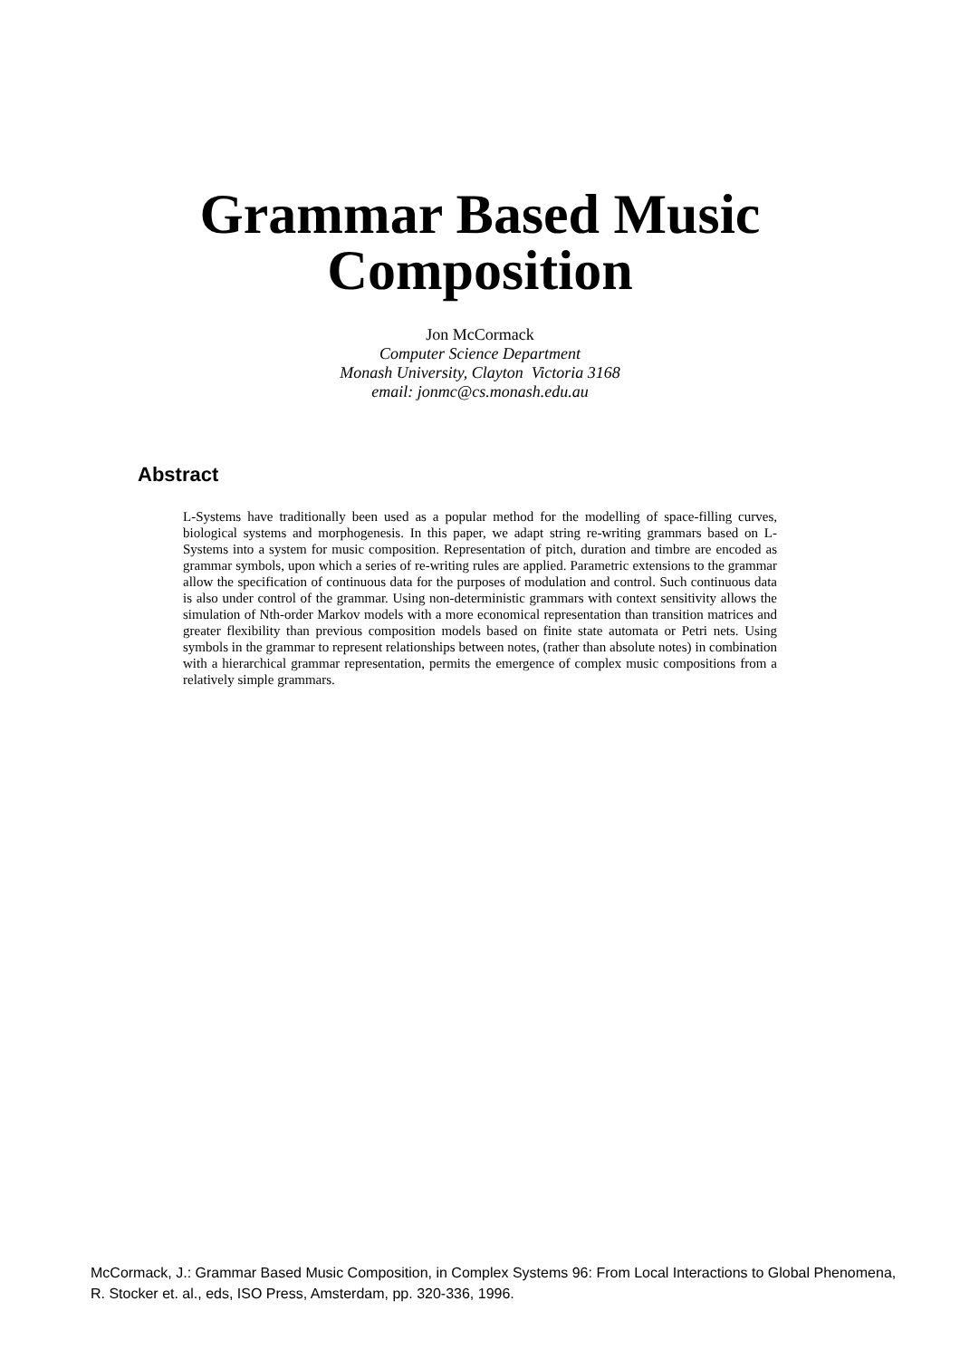Grammar Based Music
Composition
Jon McCormack
Computer Science Department
Monash University, Clayton Victoria 3168
email: jonmc@cs.monash.edu.au
Abstract
L-Systems have traditionally been used as a popular method for the modelling of space-filling curves, biological systems and morphogenesis. In this paper, we adapt string re-writing grammars based on L-Systems into a system for music composition. Representation of pitch, duration and timbre are encoded as grammar symbols, upon which a series of re-writing rules are applied. Parametric extensions to the grammar allow the specification of continuous data for the purposes of modulation and control. Such continuous data is also under control of the grammar. Using non-deterministic grammars with context sensitivity allows the simulation of Nth-order Markov models with a more economical representation than transition matrices and greater flexibility than previous composition models based on finite state automata or Petri nets. Using symbols in the grammar to represent relationships between notes, (rather than absolute notes) in combination with a hierarchical grammar representation, permits the emergence of complex music compositions from a relatively simple grammars.
McCormack, J.: Grammar Based Music Composition, in Complex Systems 96: From Local Interactions to Global Phenomena, R. Stocker et. al., eds, ISO Press, Amsterdam, pp. 320-336, 1996.